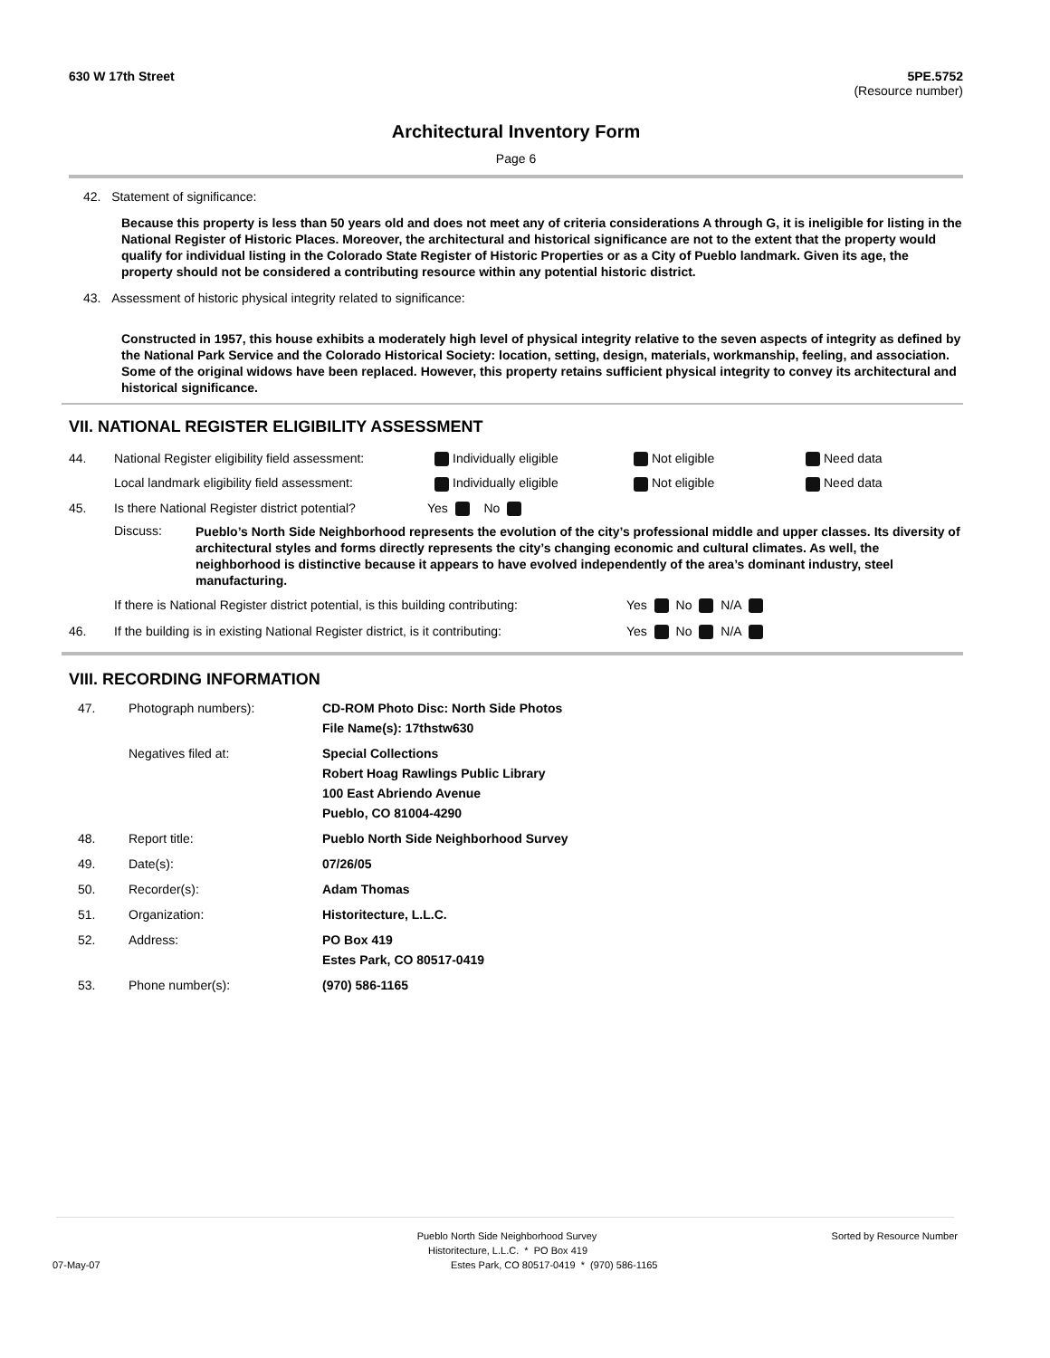630 W 17th Street 5PE.5752
(Resource number)
Architectural Inventory Form
Page 6
42. Statement of significance:
Because this property is less than 50 years old and does not meet any of criteria considerations A through G, it is ineligible for listing in the National Register of Historic Places. Moreover, the architectural and historical significance are not to the extent that the property would qualify for individual listing in the Colorado State Register of Historic Properties or as a City of Pueblo landmark. Given its age, the property should not be considered a contributing resource within any potential historic district.
43. Assessment of historic physical integrity related to significance:
Constructed in 1957, this house exhibits a moderately high level of physical integrity relative to the seven aspects of integrity as defined by the National Park Service and the Colorado Historical Society: location, setting, design, materials, workmanship, feeling, and association. Some of the original widows have been replaced. However, this property retains sufficient physical integrity to convey its architectural and historical significance.
VII. NATIONAL REGISTER ELIGIBILITY ASSESSMENT
44. National Register eligibility field assessment: Individually eligible Not eligible Need data
Local landmark eligibility field assessment: Individually eligible Not eligible Need data
45. Is there National Register district potential? Yes No
Discuss: Pueblo’s North Side Neighborhood represents the evolution of the city’s professional middle and upper classes. Its diversity of architectural styles and forms directly represents the city’s changing economic and cultural climates. As well, the neighborhood is distinctive because it appears to have evolved independently of the area’s dominant industry, steel manufacturing.
If there is National Register district potential, is this building contributing: Yes No N/A
46. If the building is in existing National Register district, is it contributing: Yes No N/A
VIII. RECORDING INFORMATION
47. Photograph numbers): CD-ROM Photo Disc: North Side Photos
File Name(s): 17thstw630
Negatives filed at: Special Collections
Robert Hoag Rawlings Public Library
100 East Abriendo Avenue
Pueblo, CO 81004-4290
48. Report title: Pueblo North Side Neighborhood Survey
49. Date(s): 07/26/05
50. Recorder(s): Adam Thomas
51. Organization: Historitecture, L.L.C.
52. Address: PO Box 419
Estes Park, CO 80517-0419
53. Phone number(s): (970) 586-1165
Pueblo North Side Neighborhood Survey
Sorted by Resource Number
Historitecture, L.L.C. * PO Box 419
07-May-07 Estes Park, CO 80517-0419 * (970) 586-1165